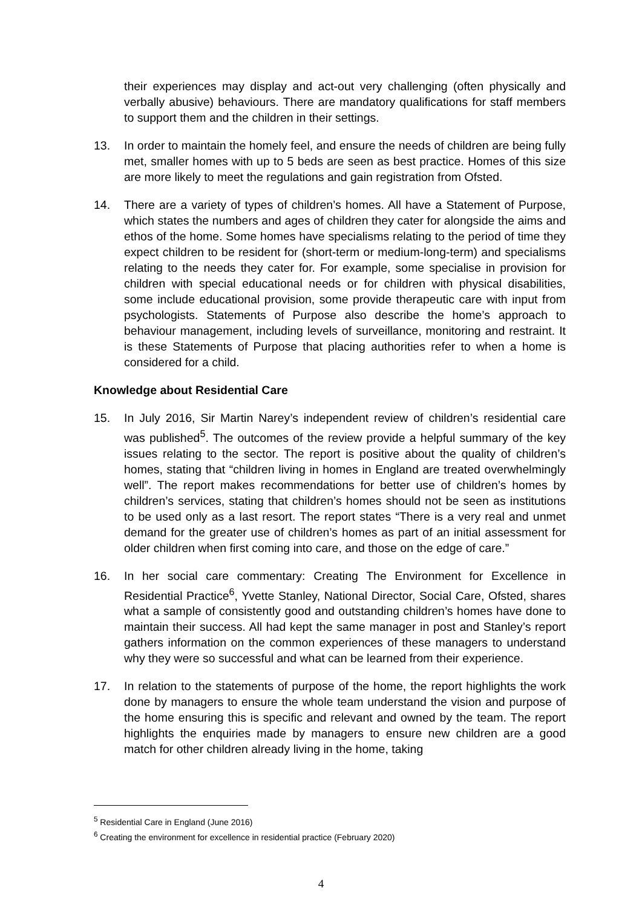their experiences may display and act-out very challenging (often physically and verbally abusive) behaviours. There are mandatory qualifications for staff members to support them and the children in their settings.
13. In order to maintain the homely feel, and ensure the needs of children are being fully met, smaller homes with up to 5 beds are seen as best practice. Homes of this size are more likely to meet the regulations and gain registration from Ofsted.
14. There are a variety of types of children’s homes. All have a Statement of Purpose, which states the numbers and ages of children they cater for alongside the aims and ethos of the home. Some homes have specialisms relating to the period of time they expect children to be resident for (short-term or medium-long-term) and specialisms relating to the needs they cater for. For example, some specialise in provision for children with special educational needs or for children with physical disabilities, some include educational provision, some provide therapeutic care with input from psychologists. Statements of Purpose also describe the home’s approach to behaviour management, including levels of surveillance, monitoring and restraint. It is these Statements of Purpose that placing authorities refer to when a home is considered for a child.
Knowledge about Residential Care
15. In July 2016, Sir Martin Narey’s independent review of children’s residential care was published<sup>5</sup>. The outcomes of the review provide a helpful summary of the key issues relating to the sector. The report is positive about the quality of children’s homes, stating that “children living in homes in England are treated overwhelmingly well”. The report makes recommendations for better use of children’s homes by children’s services, stating that children’s homes should not be seen as institutions to be used only as a last resort. The report states “There is a very real and unmet demand for the greater use of children’s homes as part of an initial assessment for older children when first coming into care, and those on the edge of care.”
16. In her social care commentary: Creating The Environment for Excellence in Residential Practice<sup>6</sup>, Yvette Stanley, National Director, Social Care, Ofsted, shares what a sample of consistently good and outstanding children’s homes have done to maintain their success. All had kept the same manager in post and Stanley’s report gathers information on the common experiences of these managers to understand why they were so successful and what can be learned from their experience.
17. In relation to the statements of purpose of the home, the report highlights the work done by managers to ensure the whole team understand the vision and purpose of the home ensuring this is specific and relevant and owned by the team. The report highlights the enquiries made by managers to ensure new children are a good match for other children already living in the home, taking
<sup>5</sup> Residential Care in England (June 2016)
<sup>6</sup> Creating the environment for excellence in residential practice (February 2020)
4